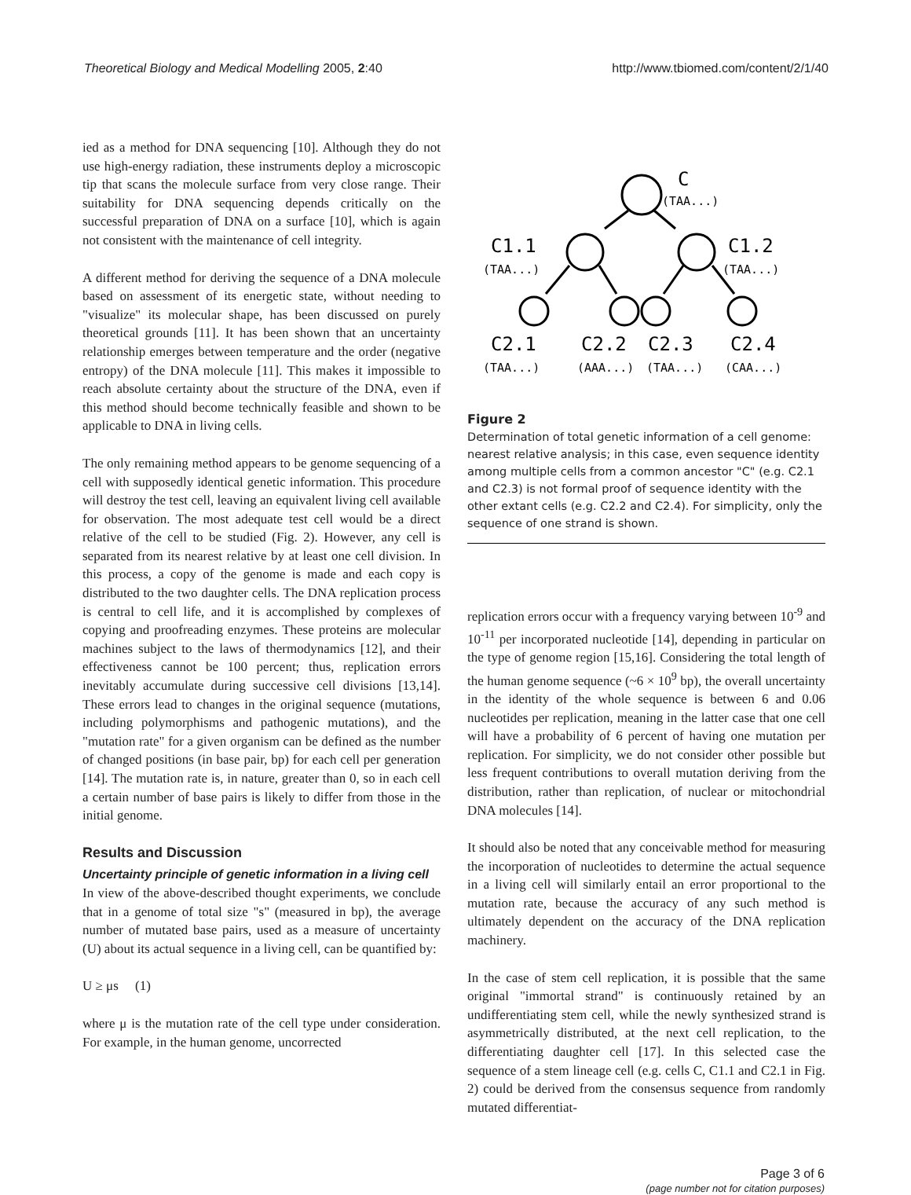Theoretical Biology and Medical Modelling 2005, 2:40 http://www.tbiomed.com/content/2/1/40
ied as a method for DNA sequencing [10]. Although they do not use high-energy radiation, these instruments deploy a microscopic tip that scans the molecule surface from very close range. Their suitability for DNA sequencing depends critically on the successful preparation of DNA on a surface [10], which is again not consistent with the maintenance of cell integrity.
A different method for deriving the sequence of a DNA molecule based on assessment of its energetic state, without needing to "visualize" its molecular shape, has been discussed on purely theoretical grounds [11]. It has been shown that an uncertainty relationship emerges between temperature and the order (negative entropy) of the DNA molecule [11]. This makes it impossible to reach absolute certainty about the structure of the DNA, even if this method should become technically feasible and shown to be applicable to DNA in living cells.
The only remaining method appears to be genome sequencing of a cell with supposedly identical genetic information. This procedure will destroy the test cell, leaving an equivalent living cell available for observation. The most adequate test cell would be a direct relative of the cell to be studied (Fig. 2). However, any cell is separated from its nearest relative by at least one cell division. In this process, a copy of the genome is made and each copy is distributed to the two daughter cells. The DNA replication process is central to cell life, and it is accomplished by complexes of copying and proofreading enzymes. These proteins are molecular machines subject to the laws of thermodynamics [12], and their effectiveness cannot be 100 percent; thus, replication errors inevitably accumulate during successive cell divisions [13,14]. These errors lead to changes in the original sequence (mutations, including polymorphisms and pathogenic mutations), and the "mutation rate" for a given organism can be defined as the number of changed positions (in base pair, bp) for each cell per generation [14]. The mutation rate is, in nature, greater than 0, so in each cell a certain number of base pairs is likely to differ from those in the initial genome.
Results and Discussion
Uncertainty principle of genetic information in a living cell
In view of the above-described thought experiments, we conclude that in a genome of total size "s" (measured in bp), the average number of mutated base pairs, used as a measure of uncertainty (U) about its actual sequence in a living cell, can be quantified by:
U ≥ μs (1)
where μ is the mutation rate of the cell type under consideration. For example, in the human genome, uncorrected
C
C1.1
C1.2
C2.1
C2.2
C2.3
C2.4
(TAA...)
(TAA...)
(TAA...)
(TAA...)
(AAA...)
(TAA...)
(CAA...)
Figure 2
Determination of total genetic information of a cell genome: nearest relative analysis; in this case, even sequence identity among multiple cells from a common ancestor "C" (e.g. C2.1 and C2.3) is not formal proof of sequence identity with the other extant cells (e.g. C2.2 and C2.4). For simplicity, only the sequence of one strand is shown.
replication errors occur with a frequency varying between 10<sup>-9</sup> and 10<sup>-11</sup> per incorporated nucleotide [14], depending in particular on the type of genome region [15,16]. Considering the total length of the human genome sequence (~6 × 10<sup>9</sup> bp), the overall uncertainty in the identity of the whole sequence is between 6 and 0.06 nucleotides per replication, meaning in the latter case that one cell will have a probability of 6 percent of having one mutation per replication. For simplicity, we do not consider other possible but less frequent contributions to overall mutation deriving from the distribution, rather than replication, of nuclear or mitochondrial DNA molecules [14].
It should also be noted that any conceivable method for measuring the incorporation of nucleotides to determine the actual sequence in a living cell will similarly entail an error proportional to the mutation rate, because the accuracy of any such method is ultimately dependent on the accuracy of the DNA replication machinery.
In the case of stem cell replication, it is possible that the same original "immortal strand" is continuously retained by an undifferentiating stem cell, while the newly synthesized strand is asymmetrically distributed, at the next cell replication, to the differentiating daughter cell [17]. In this selected case the sequence of a stem lineage cell (e.g. cells C, C1.1 and C2.1 in Fig. 2) could be derived from the consensus sequence from randomly mutated differentiat-
Page 3 of 6
(page number not for citation purposes)